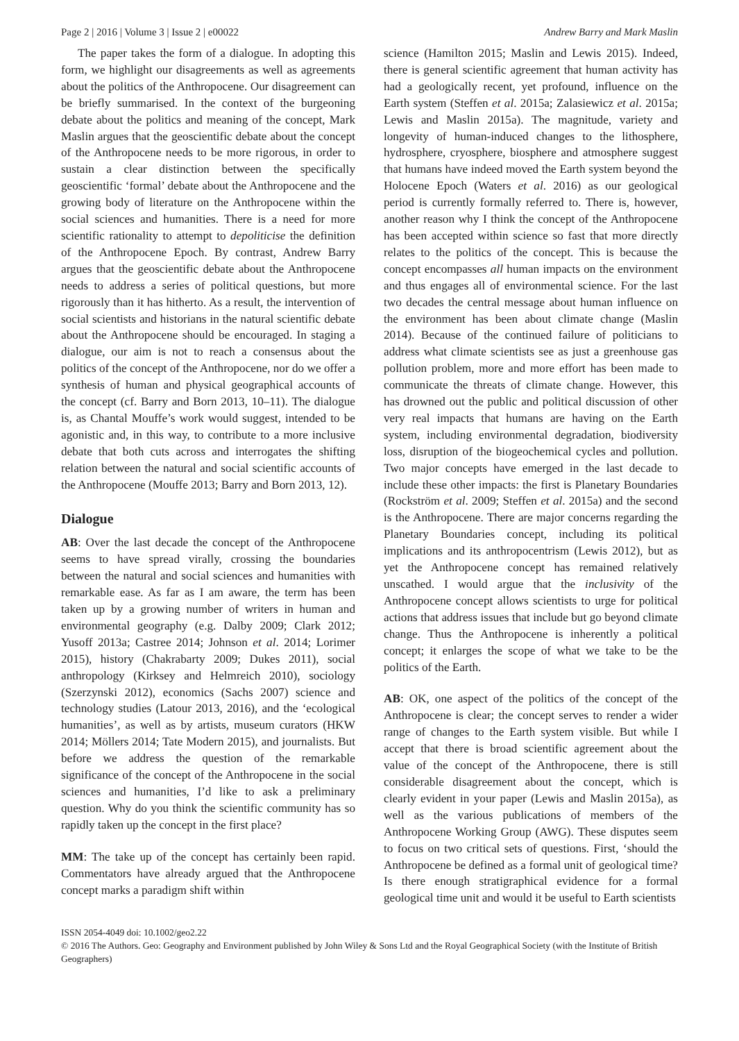Page 2 | 2016 | Volume 3 | Issue 2 | e00022 Andrew Barry and Mark Maslin
The paper takes the form of a dialogue. In adopting this form, we highlight our disagreements as well as agreements about the politics of the Anthropocene. Our disagreement can be briefly summarised. In the context of the burgeoning debate about the politics and meaning of the concept, Mark Maslin argues that the geoscientific debate about the concept of the Anthropocene needs to be more rigorous, in order to sustain a clear distinction between the specifically geoscientific ‘formal’ debate about the Anthropocene and the growing body of literature on the Anthropocene within the social sciences and humanities. There is a need for more scientific rationality to attempt to depoliticise the definition of the Anthropocene Epoch. By contrast, Andrew Barry argues that the geoscientific debate about the Anthropocene needs to address a series of political questions, but more rigorously than it has hitherto. As a result, the intervention of social scientists and historians in the natural scientific debate about the Anthropocene should be encouraged. In staging a dialogue, our aim is not to reach a consensus about the politics of the concept of the Anthropocene, nor do we offer a synthesis of human and physical geographical accounts of the concept (cf. Barry and Born 2013, 10–11). The dialogue is, as Chantal Mouffe’s work would suggest, intended to be agonistic and, in this way, to contribute to a more inclusive debate that both cuts across and interrogates the shifting relation between the natural and social scientific accounts of the Anthropocene (Mouffe 2013; Barry and Born 2013, 12).
Dialogue
AB: Over the last decade the concept of the Anthropocene seems to have spread virally, crossing the boundaries between the natural and social sciences and humanities with remarkable ease. As far as I am aware, the term has been taken up by a growing number of writers in human and environmental geography (e.g. Dalby 2009; Clark 2012; Yusoff 2013a; Castree 2014; Johnson et al. 2014; Lorimer 2015), history (Chakrabarty 2009; Dukes 2011), social anthropology (Kirksey and Helmreich 2010), sociology (Szerzynski 2012), economics (Sachs 2007) science and technology studies (Latour 2013, 2016), and the ‘ecological humanities’, as well as by artists, museum curators (HKW 2014; Möllers 2014; Tate Modern 2015), and journalists. But before we address the question of the remarkable significance of the concept of the Anthropocene in the social sciences and humanities, I’d like to ask a preliminary question. Why do you think the scientific community has so rapidly taken up the concept in the first place?
MM: The take up of the concept has certainly been rapid. Commentators have already argued that the Anthropocene concept marks a paradigm shift within
science (Hamilton 2015; Maslin and Lewis 2015). Indeed, there is general scientific agreement that human activity has had a geologically recent, yet profound, influence on the Earth system (Steffen et al. 2015a; Zalasiewicz et al. 2015a; Lewis and Maslin 2015a). The magnitude, variety and longevity of human-induced changes to the lithosphere, hydrosphere, cryosphere, biosphere and atmosphere suggest that humans have indeed moved the Earth system beyond the Holocene Epoch (Waters et al. 2016) as our geological period is currently formally referred to. There is, however, another reason why I think the concept of the Anthropocene has been accepted within science so fast that more directly relates to the politics of the concept. This is because the concept encompasses all human impacts on the environment and thus engages all of environmental science. For the last two decades the central message about human influence on the environment has been about climate change (Maslin 2014). Because of the continued failure of politicians to address what climate scientists see as just a greenhouse gas pollution problem, more and more effort has been made to communicate the threats of climate change. However, this has drowned out the public and political discussion of other very real impacts that humans are having on the Earth system, including environmental degradation, biodiversity loss, disruption of the biogeochemical cycles and pollution. Two major concepts have emerged in the last decade to include these other impacts: the first is Planetary Boundaries (Rockström et al. 2009; Steffen et al. 2015a) and the second is the Anthropocene. There are major concerns regarding the Planetary Boundaries concept, including its political implications and its anthropocentrism (Lewis 2012), but as yet the Anthropocene concept has remained relatively unscathed. I would argue that the inclusivity of the Anthropocene concept allows scientists to urge for political actions that address issues that include but go beyond climate change. Thus the Anthropocene is inherently a political concept; it enlarges the scope of what we take to be the politics of the Earth.
AB: OK, one aspect of the politics of the concept of the Anthropocene is clear; the concept serves to render a wider range of changes to the Earth system visible. But while I accept that there is broad scientific agreement about the value of the concept of the Anthropocene, there is still considerable disagreement about the concept, which is clearly evident in your paper (Lewis and Maslin 2015a), as well as the various publications of members of the Anthropocene Working Group (AWG). These disputes seem to focus on two critical sets of questions. First, ‘should the Anthropocene be defined as a formal unit of geological time? Is there enough stratigraphical evidence for a formal geological time unit and would it be useful to Earth scientists
ISSN 2054-4049 doi: 10.1002/geo2.22
© 2016 The Authors. Geo: Geography and Environment published by John Wiley & Sons Ltd and the Royal Geographical Society (with the Institute of British Geographers)